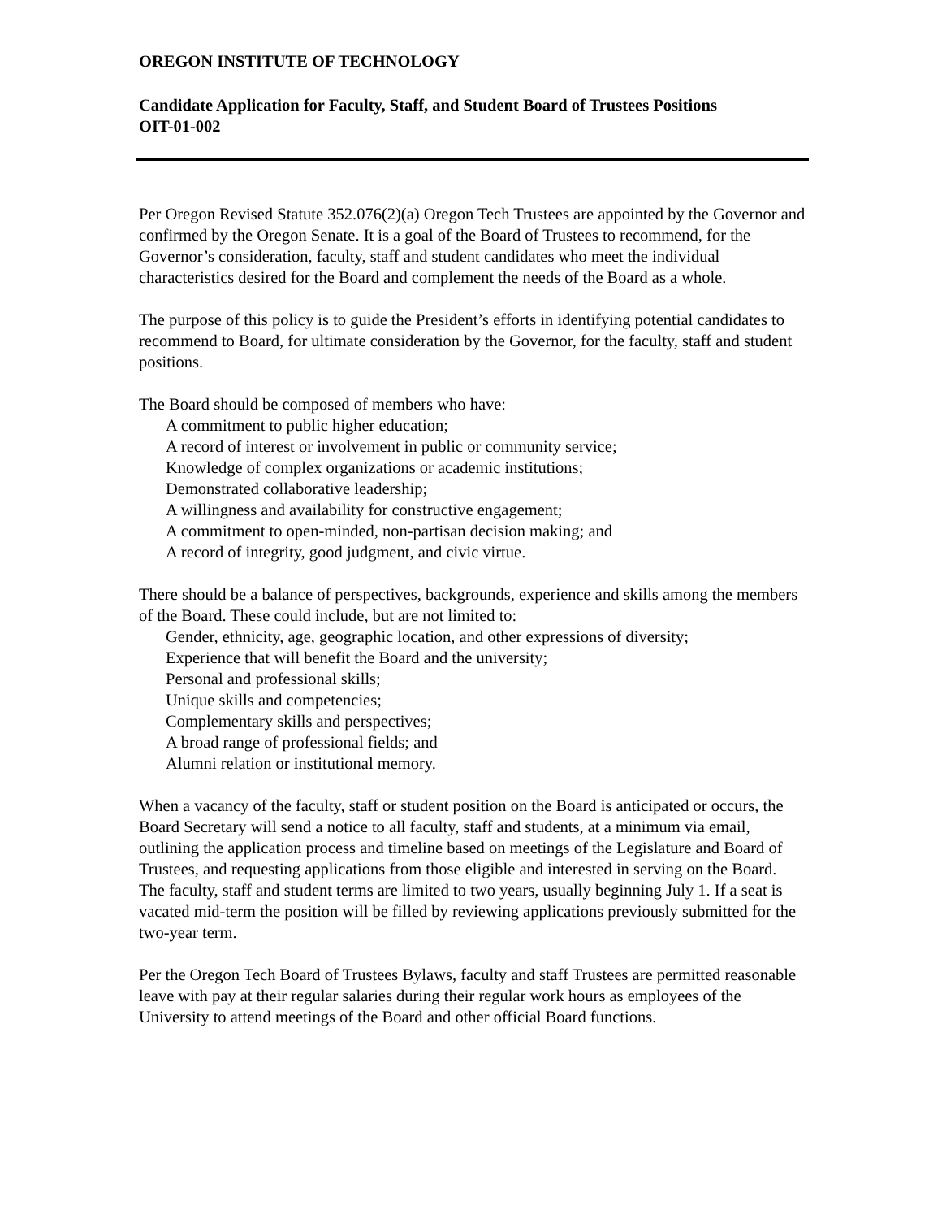OREGON INSTITUTE OF TECHNOLOGY
Candidate Application for Faculty, Staff, and Student Board of Trustees Positions
OIT-01-002
Per Oregon Revised Statute 352.076(2)(a) Oregon Tech Trustees are appointed by the Governor and confirmed by the Oregon Senate. It is a goal of the Board of Trustees to recommend, for the Governor’s consideration, faculty, staff and student candidates who meet the individual characteristics desired for the Board and complement the needs of the Board as a whole.
The purpose of this policy is to guide the President’s efforts in identifying potential candidates to recommend to Board, for ultimate consideration by the Governor, for the faculty, staff and student positions.
The Board should be composed of members who have:
A commitment to public higher education;
A record of interest or involvement in public or community service;
Knowledge of complex organizations or academic institutions;
Demonstrated collaborative leadership;
A willingness and availability for constructive engagement;
A commitment to open-minded, non-partisan decision making; and
A record of integrity, good judgment, and civic virtue.
There should be a balance of perspectives, backgrounds, experience and skills among the members of the Board. These could include, but are not limited to:
Gender, ethnicity, age, geographic location, and other expressions of diversity;
Experience that will benefit the Board and the university;
Personal and professional skills;
Unique skills and competencies;
Complementary skills and perspectives;
A broad range of professional fields; and
Alumni relation or institutional memory.
When a vacancy of the faculty, staff or student position on the Board is anticipated or occurs, the Board Secretary will send a notice to all faculty, staff and students, at a minimum via email, outlining the application process and timeline based on meetings of the Legislature and Board of Trustees, and requesting applications from those eligible and interested in serving on the Board. The faculty, staff and student terms are limited to two years, usually beginning July 1. If a seat is vacated mid-term the position will be filled by reviewing applications previously submitted for the two-year term.
Per the Oregon Tech Board of Trustees Bylaws, faculty and staff Trustees are permitted reasonable leave with pay at their regular salaries during their regular work hours as employees of the University to attend meetings of the Board and other official Board functions.